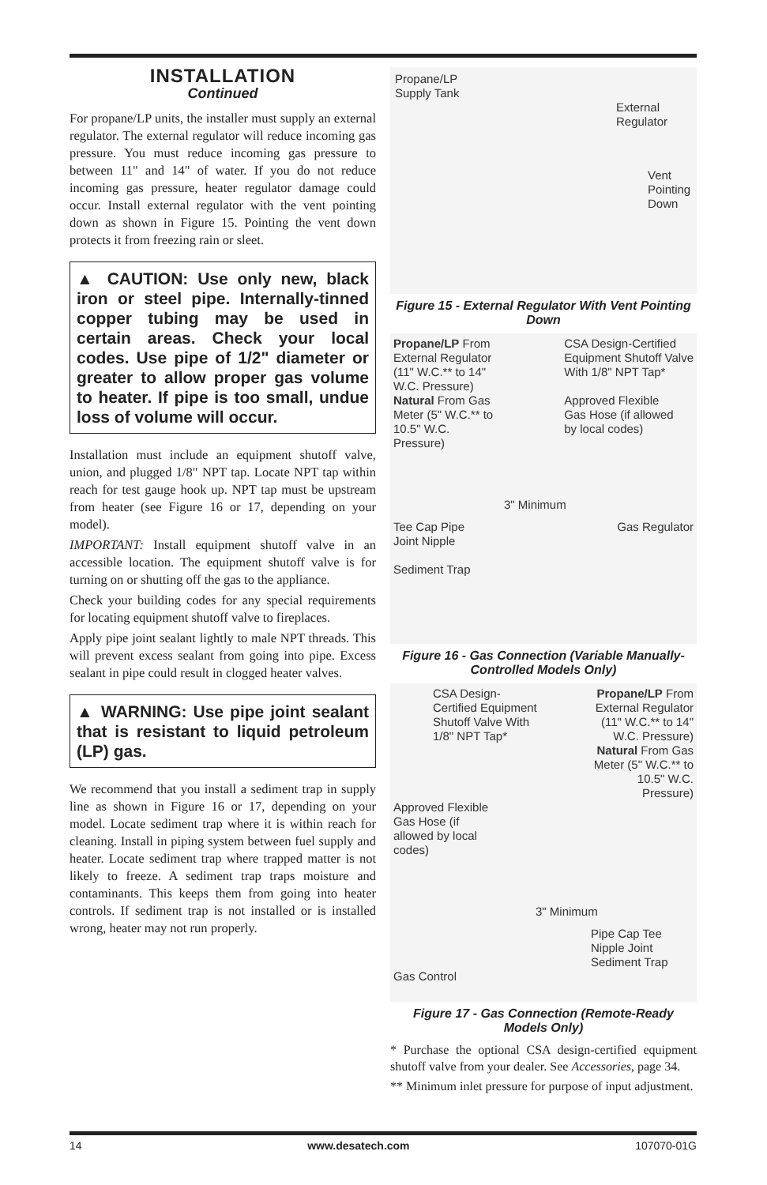INSTALLATION
Continued
For propane/LP units, the installer must supply an external regulator. The external regulator will reduce incoming gas pressure. You must reduce incoming gas pressure to between 11" and 14" of water. If you do not reduce incoming gas pressure, heater regulator damage could occur. Install external regulator with the vent pointing down as shown in Figure 15. Pointing the vent down protects it from freezing rain or sleet.
▲ CAUTION: Use only new, black iron or steel pipe. Internally-tinned copper tubing may be used in certain areas. Check your local codes. Use pipe of 1/2" diameter or greater to allow proper gas volume to heater. If pipe is too small, undue loss of volume will occur.
Installation must include an equipment shutoff valve, union, and plugged 1/8" NPT tap. Locate NPT tap within reach for test gauge hook up. NPT tap must be upstream from heater (see Figure 16 or 17, depending on your model).
IMPORTANT: Install equipment shutoff valve in an accessible location. The equipment shutoff valve is for turning on or shutting off the gas to the appliance.
Check your building codes for any special requirements for locating equipment shutoff valve to fireplaces.
Apply pipe joint sealant lightly to male NPT threads. This will prevent excess sealant from going into pipe. Excess sealant in pipe could result in clogged heater valves.
▲ WARNING: Use pipe joint sealant that is resistant to liquid petroleum (LP) gas.
We recommend that you install a sediment trap in supply line as shown in Figure 16 or 17, depending on your model. Locate sediment trap where it is within reach for cleaning. Install in piping system between fuel supply and heater. Locate sediment trap where trapped matter is not likely to freeze. A sediment trap traps moisture and contaminants. This keeps them from going into heater controls. If sediment trap is not installed or is installed wrong, heater may not run properly.
Propane/LP
Supply Tank
External
Regulator
Vent
Pointing
Down
Figure 15 - External Regulator With Vent Pointing Down
Propane/LP From
External Regulator
(11" W.C.** to 14"
W.C. Pressure)
Natural From Gas
Meter (5" W.C.** to
10.5" W.C.
Pressure)
CSA Design-Certified
Equipment Shutoff Valve
With 1/8" NPT Tap*
Approved Flexible
Gas Hose (if allowed
by local codes)
3" Minimum
Tee Cap Pipe
Joint Nipple
Sediment Trap
Gas Regulator
Figure 16 - Gas Connection (Variable Manually-Controlled Models Only)
CSA Design-
Certified Equipment
Shutoff Valve With
1/8" NPT Tap*
Propane/LP From
External Regulator
(11" W.C.** to 14"
W.C. Pressure)
Natural From Gas
Meter (5" W.C.** to
10.5" W.C.
Pressure)
Approved Flexible
Gas Hose (if
allowed by local
codes)
3" Minimum
Pipe Cap Tee
Nipple Joint
Sediment Trap
Gas Control
Figure 17 - Gas Connection (Remote-Ready Models Only)
* Purchase the optional CSA design-certified equipment shutoff valve from your dealer. See Accessories, page 34.
** Minimum inlet pressure for purpose of input adjustment.
14 www.desatech.com 107070-01G